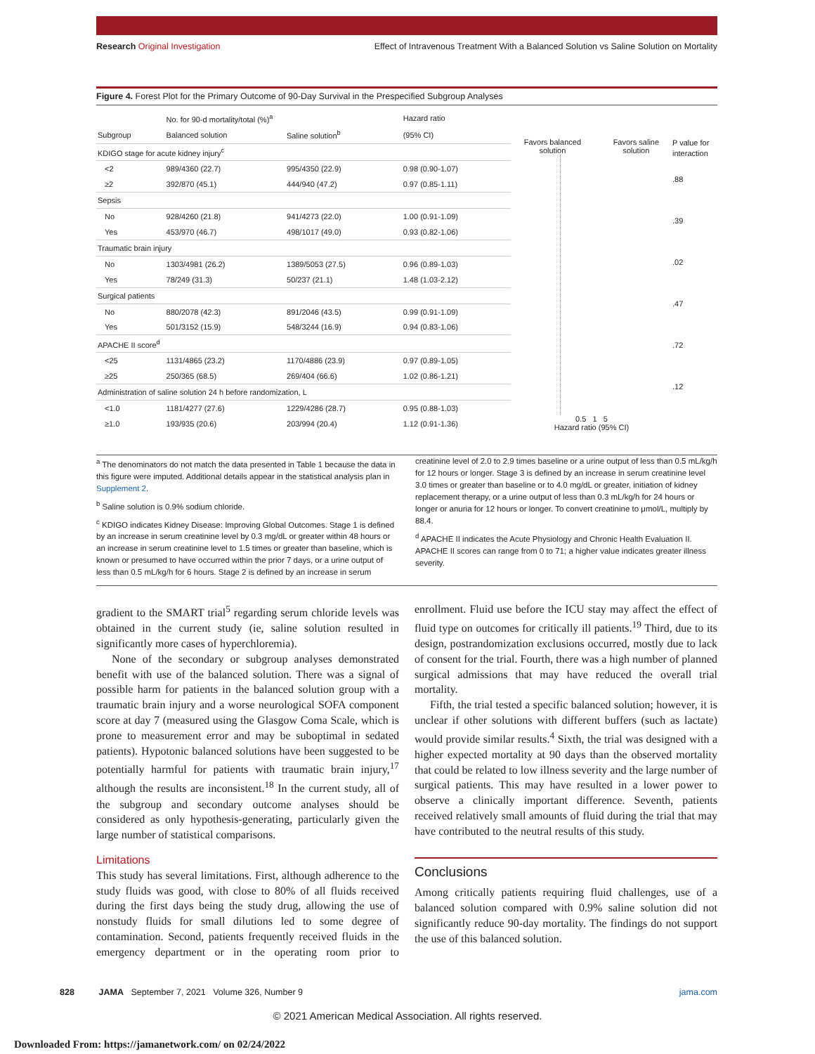Research Original Investigation Effect of Intravenous Treatment With a Balanced Solution vs Saline Solution on Mortality
Figure 4. Forest Plot for the Primary Outcome of 90-Day Survival in the Prespecified Subgroup Analyses
| | No. for 90-d mortality/total (%)<sup>a</sup> | | Hazard ratio |
| --- | --- | --- | --- |
| Subgroup | Balanced solution | Saline solution<sup>b</sup> | (95% CI) |
| KDIGO stage for acute kidney injury<sup>c</sup> | | | |
| <2 | 989/4360 (22.7) | 995/4350 (22.9) | 0.98 (0.90-1.07) |
| ≥2 | 392/870 (45.1) | 444/940 (47.2) | 0.97 (0.85-1.11) |
| Sepsis | | | |
| No | 928/4260 (21.8) | 941/4273 (22.0) | 1.00 (0.91-1.09) |
| Yes | 453/970 (46.7) | 498/1017 (49.0) | 0.93 (0.82-1.06) |
| Traumatic brain injury | | | |
| No | 1303/4981 (26.2) | 1389/5053 (27.5) | 0.96 (0.89-1.03) |
| Yes | 78/249 (31.3) | 50/237 (21.1) | 1.48 (1.03-2.12) |
| Surgical patients | | | |
| No | 880/2078 (42.3) | 891/2046 (43.5) | 0.99 (0.91-1.09) |
| Yes | 501/3152 (15.9) | 548/3244 (16.9) | 0.94 (0.83-1.06) |
| APACHE II score<sup>d</sup> | | | |
| <25 | 1131/4865 (23.2) | 1170/4886 (23.9) | 0.97 (0.89-1.05) |
| ≥25 | 250/365 (68.5) | 269/404 (66.6) | 1.02 (0.86-1.21) |
| Administration of saline solution 24 h before randomization, L | | | |
| <1.0 | 1181/4277 (27.6) | 1229/4286 (28.7) | 0.95 (0.88-1.03) |
| ≥1.0 | 193/935 (20.6) | 203/994 (20.4) | 1.12 (0.91-1.36) |
Favors balanced solution Favors saline solution
0.5 1 5
Hazard ratio (95% CI)
P value for
interaction
.88
.39
.02
.47
.72
.12
<sup>a</sup> The denominators do not match the data presented in Table 1 because the data in this figure were imputed. Additional details appear in the statistical analysis plan in Supplement 2.
<sup>b</sup> Saline solution is 0.9% sodium chloride.
<sup>c</sup> KDIGO indicates Kidney Disease: Improving Global Outcomes. Stage 1 is defined by an increase in serum creatinine level by 0.3 mg/dL or greater within 48 hours or an increase in serum creatinine level to 1.5 times or greater than baseline, which is known or presumed to have occurred within the prior 7 days, or a urine output of less than 0.5 mL/kg/h for 6 hours. Stage 2 is defined by an increase in serum creatinine level of 2.0 to 2.9 times baseline or a urine output of less than 0.5 mL/kg/h for 12 hours or longer. Stage 3 is defined by an increase in serum creatinine level 3.0 times or greater than baseline or to 4.0 mg/dL or greater, initiation of kidney replacement therapy, or a urine output of less than 0.3 mL/kg/h for 24 hours or longer or anuria for 12 hours or longer. To convert creatinine to μmol/L, multiply by 88.4.
<sup>d</sup> APACHE II indicates the Acute Physiology and Chronic Health Evaluation II. APACHE II scores can range from 0 to 71; a higher value indicates greater illness severity.
gradient to the SMART trial<sup>5</sup> regarding serum chloride levels was obtained in the current study (ie, saline solution resulted in significantly more cases of hyperchloremia).
None of the secondary or subgroup analyses demonstrated benefit with use of the balanced solution. There was a signal of possible harm for patients in the balanced solution group with a traumatic brain injury and a worse neurological SOFA component score at day 7 (measured using the Glasgow Coma Scale, which is prone to measurement error and may be suboptimal in sedated patients). Hypotonic balanced solutions have been suggested to be potentially harmful for patients with traumatic brain injury,<sup>17</sup> although the results are inconsistent.<sup>18</sup> In the current study, all of the subgroup and secondary outcome analyses should be considered as only hypothesis-generating, particularly given the large number of statistical comparisons.
Limitations
This study has several limitations. First, although adherence to the study fluids was good, with close to 80% of all fluids received during the first days being the study drug, allowing the use of nonstudy fluids for small dilutions led to some degree of contamination. Second, patients frequently received fluids in the emergency department or in the operating room prior to enrollment. Fluid use before the ICU stay may affect the effect of fluid type on outcomes for critically ill patients.<sup>19</sup> Third, due to its design, postrandomization exclusions occurred, mostly due to lack of consent for the trial. Fourth, there was a high number of planned surgical admissions that may have reduced the overall trial mortality.
Fifth, the trial tested a specific balanced solution; however, it is unclear if other solutions with different buffers (such as lactate) would provide similar results.<sup>4</sup> Sixth, the trial was designed with a higher expected mortality at 90 days than the observed mortality that could be related to low illness severity and the large number of surgical patients. This may have resulted in a lower power to observe a clinically important difference. Seventh, patients received relatively small amounts of fluid during the trial that may have contributed to the neutral results of this study.
Conclusions
Among critically patients requiring fluid challenges, use of a balanced solution compared with 0.9% saline solution did not significantly reduce 90-day mortality. The findings do not support the use of this balanced solution.
828 JAMA September 7, 2021 Volume 326, Number 9 jama.com
© 2021 American Medical Association. All rights reserved.
Downloaded From: https://jamanetwork.com/ on 02/24/2022